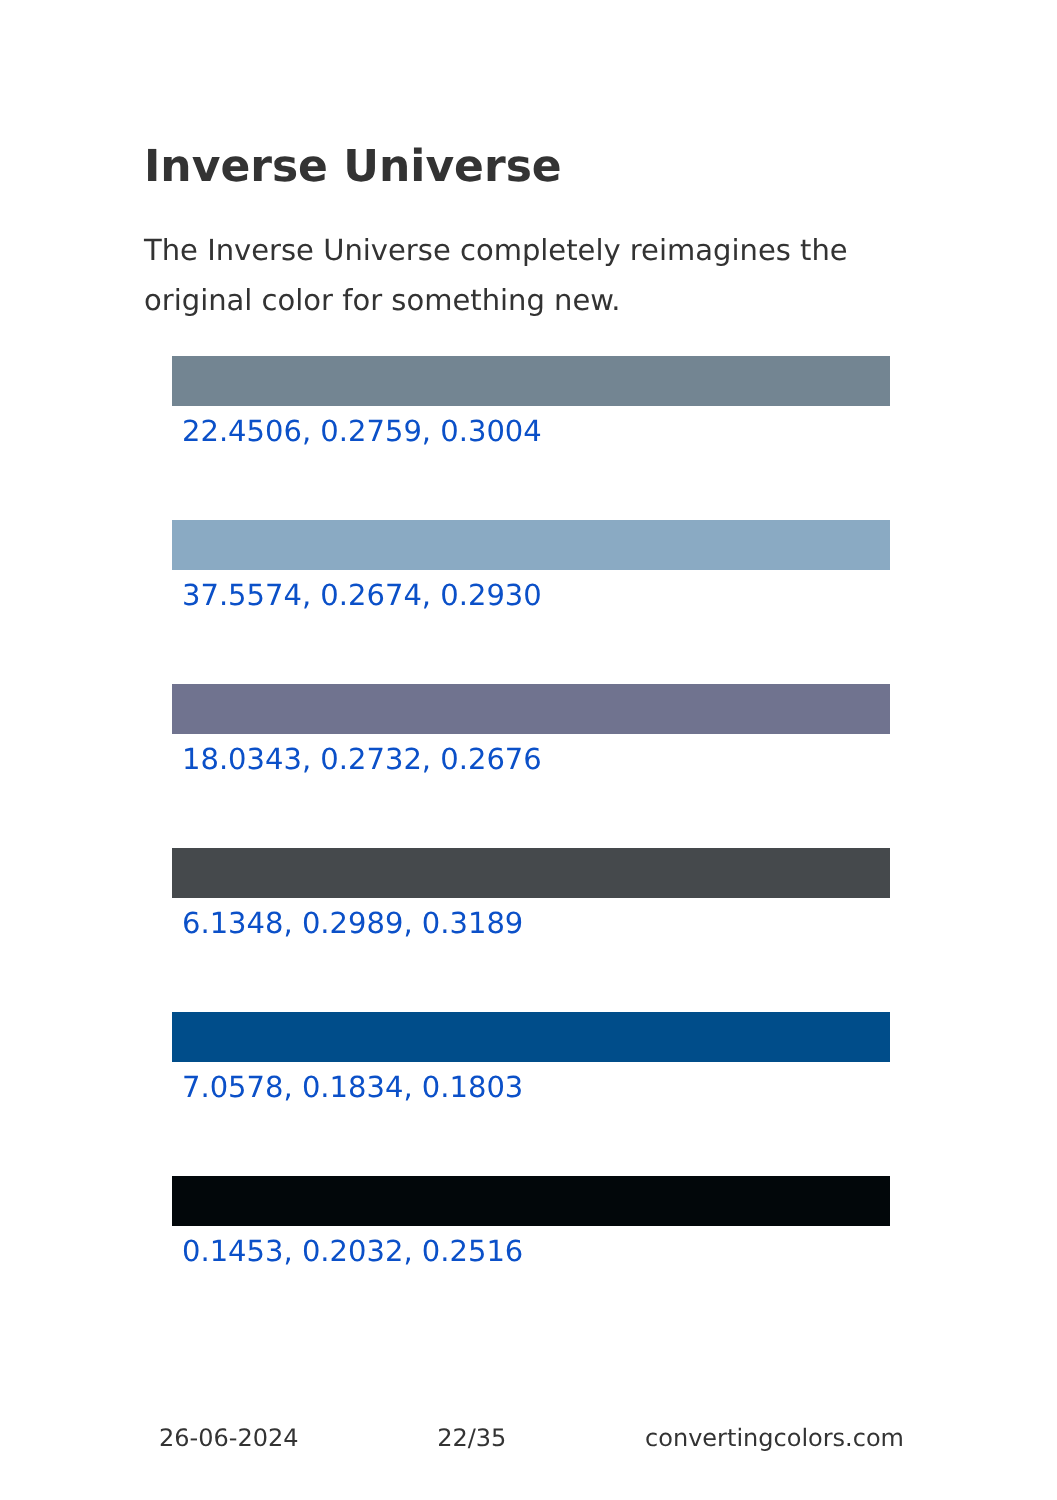Inverse Universe
The Inverse Universe completely reimagines the original color for something new.
22.4506, 0.2759, 0.3004
37.5574, 0.2674, 0.2930
18.0343, 0.2732, 0.2676
6.1348, 0.2989, 0.3189
7.0578, 0.1834, 0.1803
0.1453, 0.2032, 0.2516
26-06-2024 22/35 convertingcolors.com